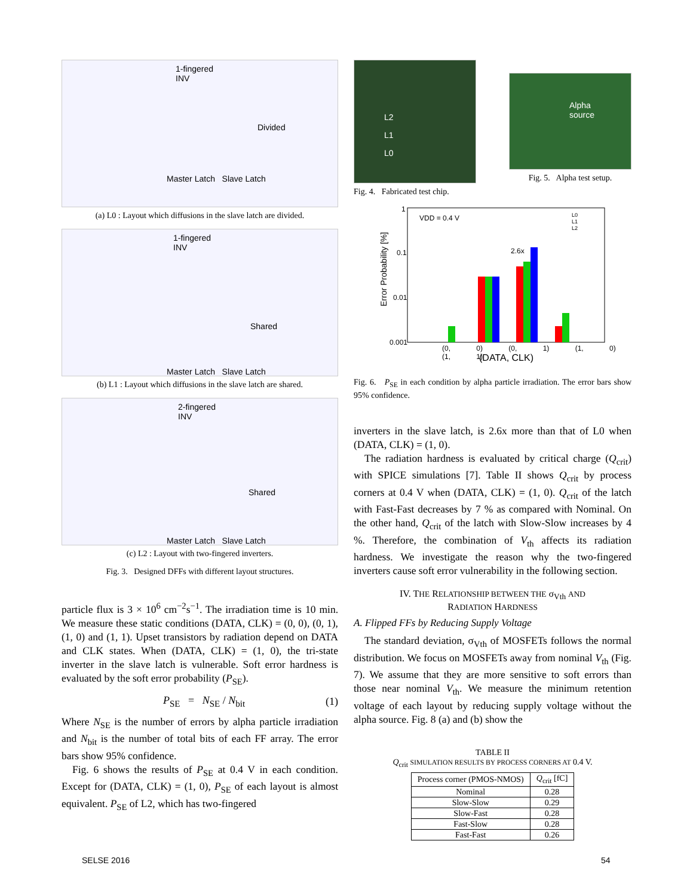1-fingered INV
Divided
Master Latch Slave Latch
(a) L0 : Layout which diffusions in the slave latch are divided.
1-fingered INV
Shared
Master Latch Slave Latch
(b) L1 : Layout which diffusions in the slave latch are shared.
2-fingered INV
Shared
Master Latch Slave Latch
(c) L2 : Layout with two-fingered inverters.
Fig. 3. Designed DFFs with different layout structures.
particle flux is 3 × 10<sup>6</sup> cm<sup>−2</sup>s<sup>−1</sup>. The irradiation time is 10 min. We measure these static conditions (DATA, CLK) = (0, 0), (0, 1), (1, 0) and (1, 1). Upset transistors by radiation depend on DATA and CLK states. When (DATA, CLK) = (1, 0), the tri-state inverter in the slave latch is vulnerable. Soft error hardness is evaluated by the soft error probability (P<sub>SE</sub>).
P<sub>SE</sub> = N<sub>SE</sub> / N<sub>bit</sub> (1)
Where N<sub>SE</sub> is the number of errors by alpha particle irradiation and N<sub>bit</sub> is the number of total bits of each FF array. The error bars show 95% confidence.
Fig. 6 shows the results of P<sub>SE</sub> at 0.4 V in each condition. Except for (DATA, CLK) = (1, 0), P<sub>SE</sub> of each layout is almost equivalent. P<sub>SE</sub> of L2, which has two-fingered
L2
L1
L0
Fig. 4. Fabricated test chip.
Alpha source
Fig. 5. Alpha test setup.
VDD = 0.4 V
L0
L1
L2
1
0.1
0.01
0.001
2.6x
Error Probability [%]
(0, 0) (0, 1) (1, 0) (1, 1)
(DATA, CLK)
Fig. 6. P<sub>SE</sub> in each condition by alpha particle irradiation. The error bars show 95% confidence.
inverters in the slave latch, is 2.6x more than that of L0 when (DATA, CLK) = (1, 0).
The radiation hardness is evaluated by critical charge (Q<sub>crit</sub>) with SPICE simulations [7]. Table II shows Q<sub>crit</sub> by process corners at 0.4 V when (DATA, CLK) = (1, 0). Q<sub>crit</sub> of the latch with Fast-Fast decreases by 7 % as compared with Nominal. On the other hand, Q<sub>crit</sub> of the latch with Slow-Slow increases by 4 %. Therefore, the combination of V<sub>th</sub> affects its radiation hardness. We investigate the reason why the two-fingered inverters cause soft error vulnerability in the following section.
IV. THE RELATIONSHIP BETWEEN THE σ<sub>Vth</sub> AND
RADIATION HARDNESS
A. Flipped FFs by Reducing Supply Voltage
The standard deviation, σ<sub>Vth</sub> of MOSFETs follows the normal distribution. We focus on MOSFETs away from nominal V<sub>th</sub> (Fig. 7). We assume that they are more sensitive to soft errors than those near nominal V<sub>th</sub>. We measure the minimum retention voltage of each layout by reducing supply voltage without the alpha source. Fig. 8 (a) and (b) show the
TABLE II
Q<sub>crit</sub> SIMULATION RESULTS BY PROCESS CORNERS AT 0.4 V.
| Process corner (PMOS-NMOS) | Q<sub>crit</sub> [fC] |
| --- | --- |
| Nominal | 0.28 |
| Slow-Slow | 0.29 |
| Slow-Fast | 0.28 |
| Fast-Slow | 0.28 |
| Fast-Fast | 0.26 |
SELSE 2016 54